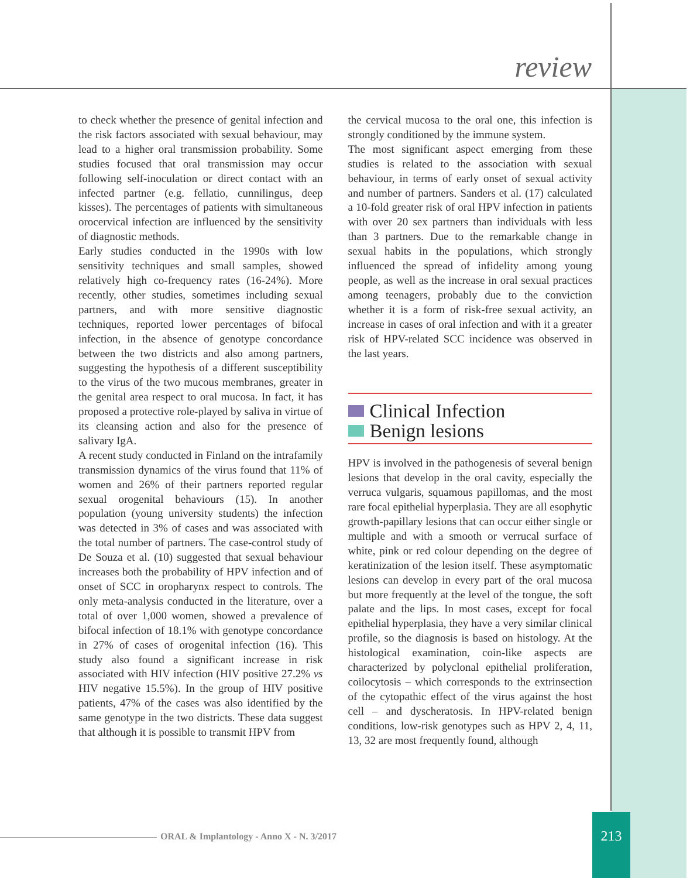review
to check whether the presence of genital infection and the risk factors associated with sexual behaviour, may lead to a higher oral transmission probability. Some studies focused that oral transmission may occur following self-inoculation or direct contact with an infected partner (e.g. fellatio, cunnilingus, deep kisses). The percentages of patients with simultaneous orocervical infection are influenced by the sensitivity of diagnostic methods.
Early studies conducted in the 1990s with low sensitivity techniques and small samples, showed relatively high co-frequency rates (16-24%). More recently, other studies, sometimes including sexual partners, and with more sensitive diagnostic techniques, reported lower percentages of bifocal infection, in the absence of genotype concordance between the two districts and also among partners, suggesting the hypothesis of a different susceptibility to the virus of the two mucous membranes, greater in the genital area respect to oral mucosa. In fact, it has proposed a protective role-played by saliva in virtue of its cleansing action and also for the presence of salivary IgA.
A recent study conducted in Finland on the intrafamily transmission dynamics of the virus found that 11% of women and 26% of their partners reported regular sexual orogenital behaviours (15). In another population (young university students) the infection was detected in 3% of cases and was associated with the total number of partners. The case-control study of De Souza et al. (10) suggested that sexual behaviour increases both the probability of HPV infection and of onset of SCC in oropharynx respect to controls. The only meta-analysis conducted in the literature, over a total of over 1,000 women, showed a prevalence of bifocal infection of 18.1% with genotype concordance in 27% of cases of orogenital infection (16). This study also found a significant increase in risk associated with HIV infection (HIV positive 27.2% vs HIV negative 15.5%). In the group of HIV positive patients, 47% of the cases was also identified by the same genotype in the two districts. These data suggest that although it is possible to transmit HPV from
the cervical mucosa to the oral one, this infection is strongly conditioned by the immune system.
The most significant aspect emerging from these studies is related to the association with sexual behaviour, in terms of early onset of sexual activity and number of partners. Sanders et al. (17) calculated a 10-fold greater risk of oral HPV infection in patients with over 20 sex partners than individuals with less than 3 partners. Due to the remarkable change in sexual habits in the populations, which strongly influenced the spread of infidelity among young people, as well as the increase in oral sexual practices among teenagers, probably due to the conviction whether it is a form of risk-free sexual activity, an increase in cases of oral infection and with it a greater risk of HPV-related SCC incidence was observed in the last years.
Clinical Infection
Benign lesions
HPV is involved in the pathogenesis of several benign lesions that develop in the oral cavity, especially the verruca vulgaris, squamous papillomas, and the most rare focal epithelial hyperplasia. They are all esophytic growth-papillary lesions that can occur either single or multiple and with a smooth or verrucal surface of white, pink or red colour depending on the degree of keratinization of the lesion itself. These asymptomatic lesions can develop in every part of the oral mucosa but more frequently at the level of the tongue, the soft palate and the lips. In most cases, except for focal epithelial hyperplasia, they have a very similar clinical profile, so the diagnosis is based on histology. At the histological examination, coin-like aspects are characterized by polyclonal epithelial proliferation, coilocytosis – which corresponds to the extrinsection of the cytopathic effect of the virus against the host cell – and dyscheratosis. In HPV-related benign conditions, low-risk genotypes such as HPV 2, 4, 11, 13, 32 are most frequently found, although
ORAL & Implantology - Anno X - N. 3/2017
213